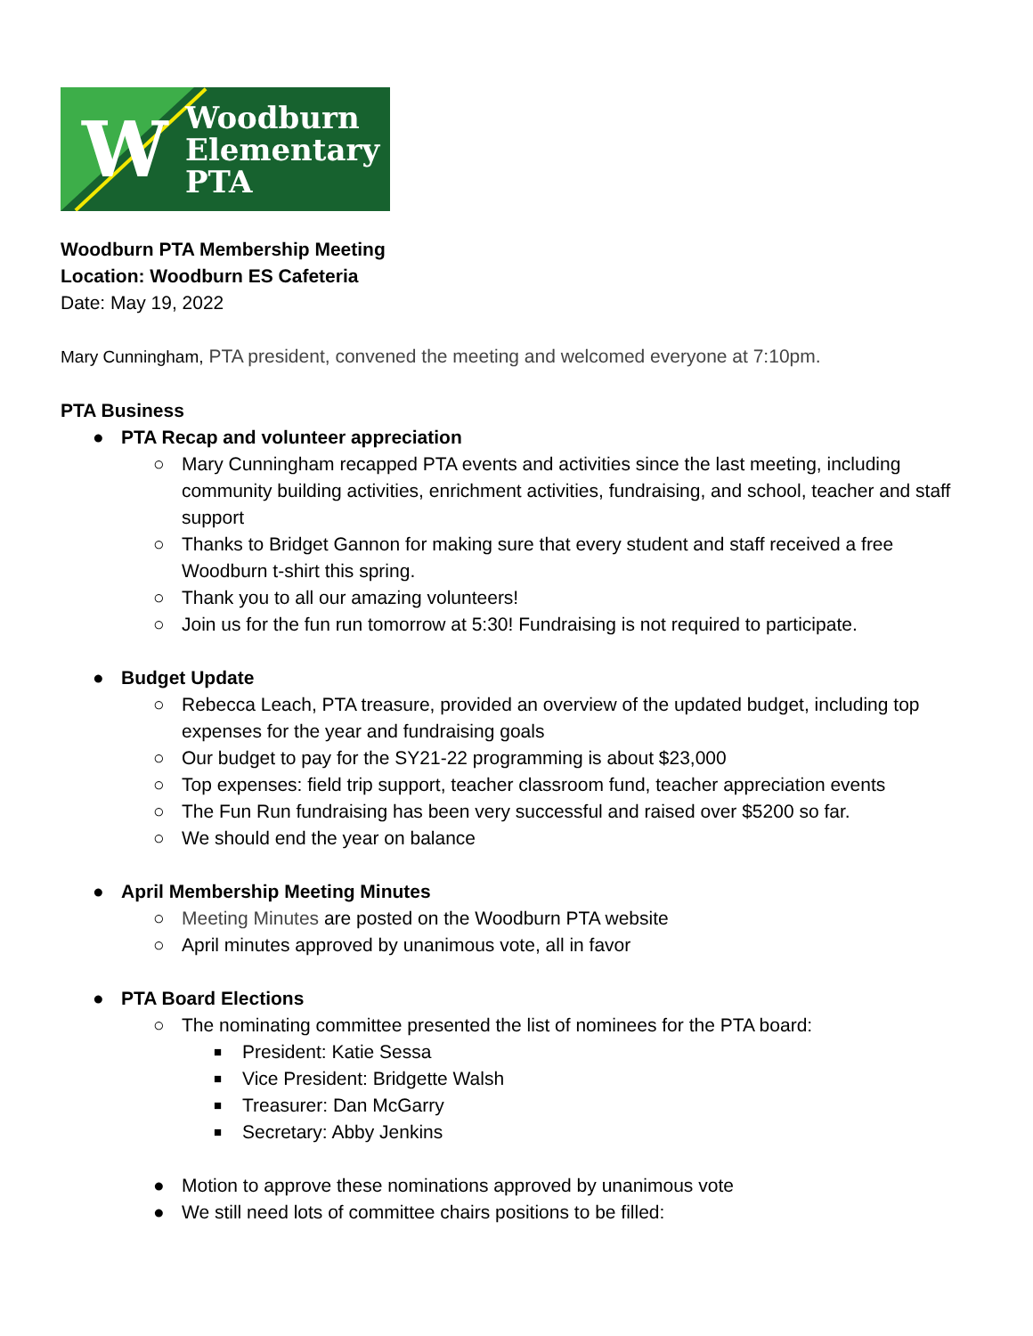W
Woodburn
Elementary
PTA
Woodburn PTA Membership Meeting
Location: Woodburn ES Cafeteria
Date: May 19, 2022
Mary Cunningham, PTA president, convened the meeting and welcomed everyone at 7:10pm.
PTA Business
● PTA Recap and volunteer appreciation
○ Mary Cunningham recapped PTA events and activities since the last meeting, including community building activities, enrichment activities, fundraising, and school, teacher and staff support
○ Thanks to Bridget Gannon for making sure that every student and staff received a free Woodburn t-shirt this spring.
○ Thank you to all our amazing volunteers!
○ Join us for the fun run tomorrow at 5:30! Fundraising is not required to participate.
● Budget Update
○ Rebecca Leach, PTA treasure, provided an overview of the updated budget, including top expenses for the year and fundraising goals
○ Our budget to pay for the SY21-22 programming is about $23,000
○ Top expenses: field trip support, teacher classroom fund, teacher appreciation events
○ The Fun Run fundraising has been very successful and raised over $5200 so far.
○ We should end the year on balance
● April Membership Meeting Minutes
○ Meeting Minutes are posted on the Woodburn PTA website
○ April minutes approved by unanimous vote, all in favor
● PTA Board Elections
○ The nominating committee presented the list of nominees for the PTA board:
■ President: Katie Sessa
■ Vice President: Bridgette Walsh
■ Treasurer: Dan McGarry
■ Secretary: Abby Jenkins
● Motion to approve these nominations approved by unanimous vote
● We still need lots of committee chairs positions to be filled: